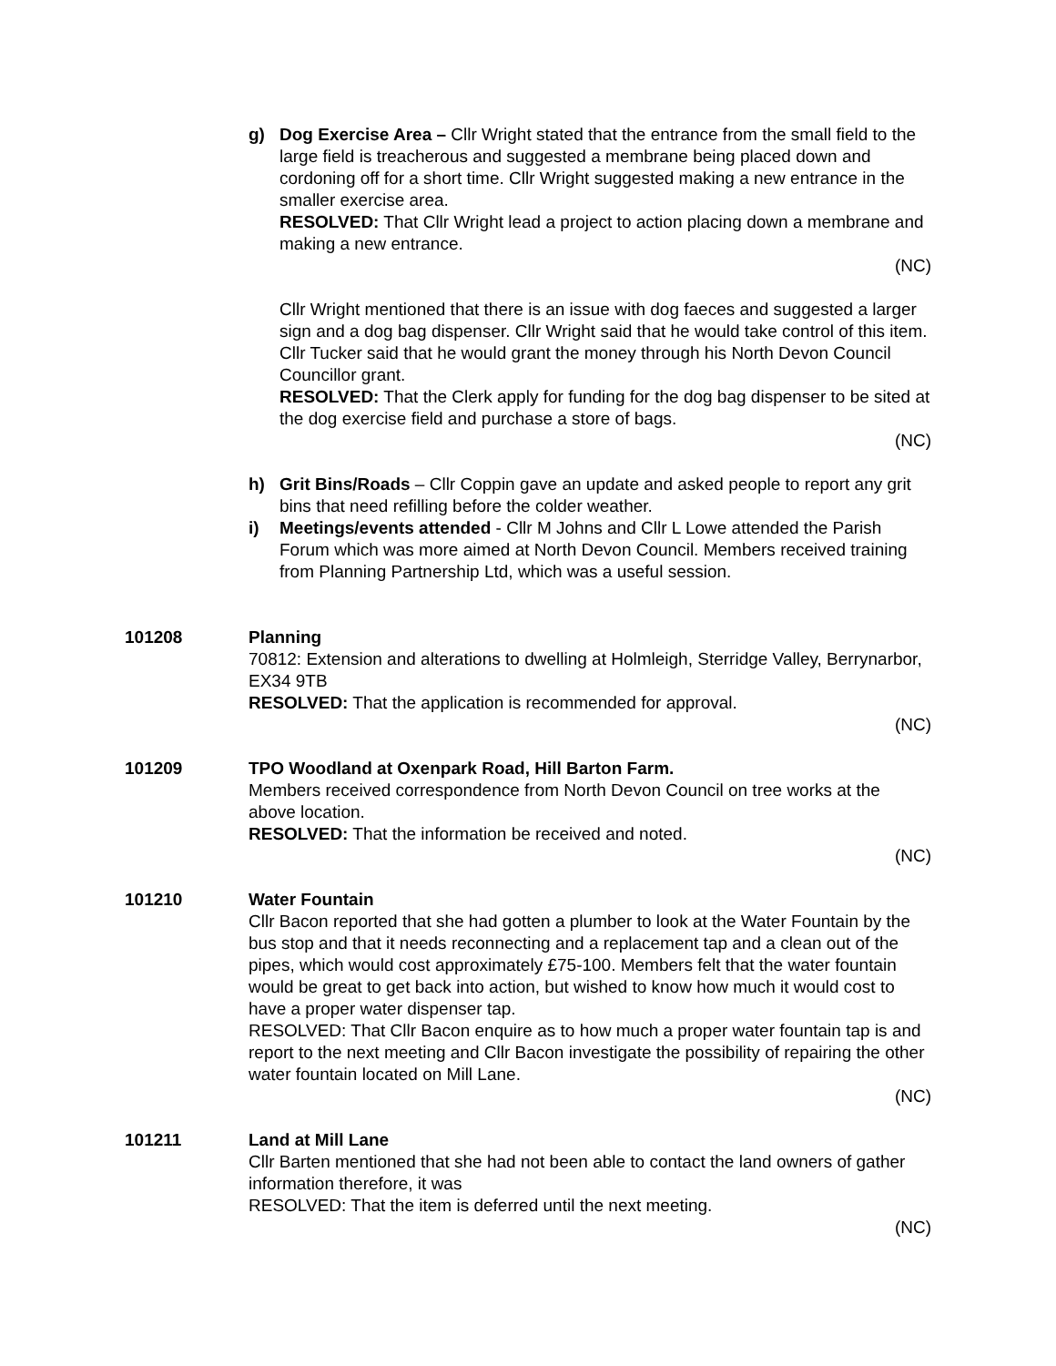g) Dog Exercise Area – Cllr Wright stated that the entrance from the small field to the large field is treacherous and suggested a membrane being placed down and cordoning off for a short time. Cllr Wright suggested making a new entrance in the smaller exercise area.
RESOLVED: That Cllr Wright lead a project to action placing down a membrane and making a new entrance.
(NC)
Cllr Wright mentioned that there is an issue with dog faeces and suggested a larger sign and a dog bag dispenser. Cllr Wright said that he would take control of this item. Cllr Tucker said that he would grant the money through his North Devon Council Councillor grant.
RESOLVED: That the Clerk apply for funding for the dog bag dispenser to be sited at the dog exercise field and purchase a store of bags.
(NC)
h) Grit Bins/Roads – Cllr Coppin gave an update and asked people to report any grit bins that need refilling before the colder weather.
i) Meetings/events attended - Cllr M Johns and Cllr L Lowe attended the Parish Forum which was more aimed at North Devon Council. Members received training from Planning Partnership Ltd, which was a useful session.
101208 Planning
70812: Extension and alterations to dwelling at Holmleigh, Sterridge Valley, Berrynarbor, EX34 9TB
RESOLVED: That the application is recommended for approval.
(NC)
101209 TPO Woodland at Oxenpark Road, Hill Barton Farm.
Members received correspondence from North Devon Council on tree works at the above location.
RESOLVED: That the information be received and noted.
(NC)
101210 Water Fountain
Cllr Bacon reported that she had gotten a plumber to look at the Water Fountain by the bus stop and that it needs reconnecting and a replacement tap and a clean out of the pipes, which would cost approximately £75-100. Members felt that the water fountain would be great to get back into action, but wished to know how much it would cost to have a proper water dispenser tap.
RESOLVED: That Cllr Bacon enquire as to how much a proper water fountain tap is and report to the next meeting and Cllr Bacon investigate the possibility of repairing the other water fountain located on Mill Lane.
(NC)
101211 Land at Mill Lane
Cllr Barten mentioned that she had not been able to contact the land owners of gather information therefore, it was
RESOLVED: That the item is deferred until the next meeting.
(NC)